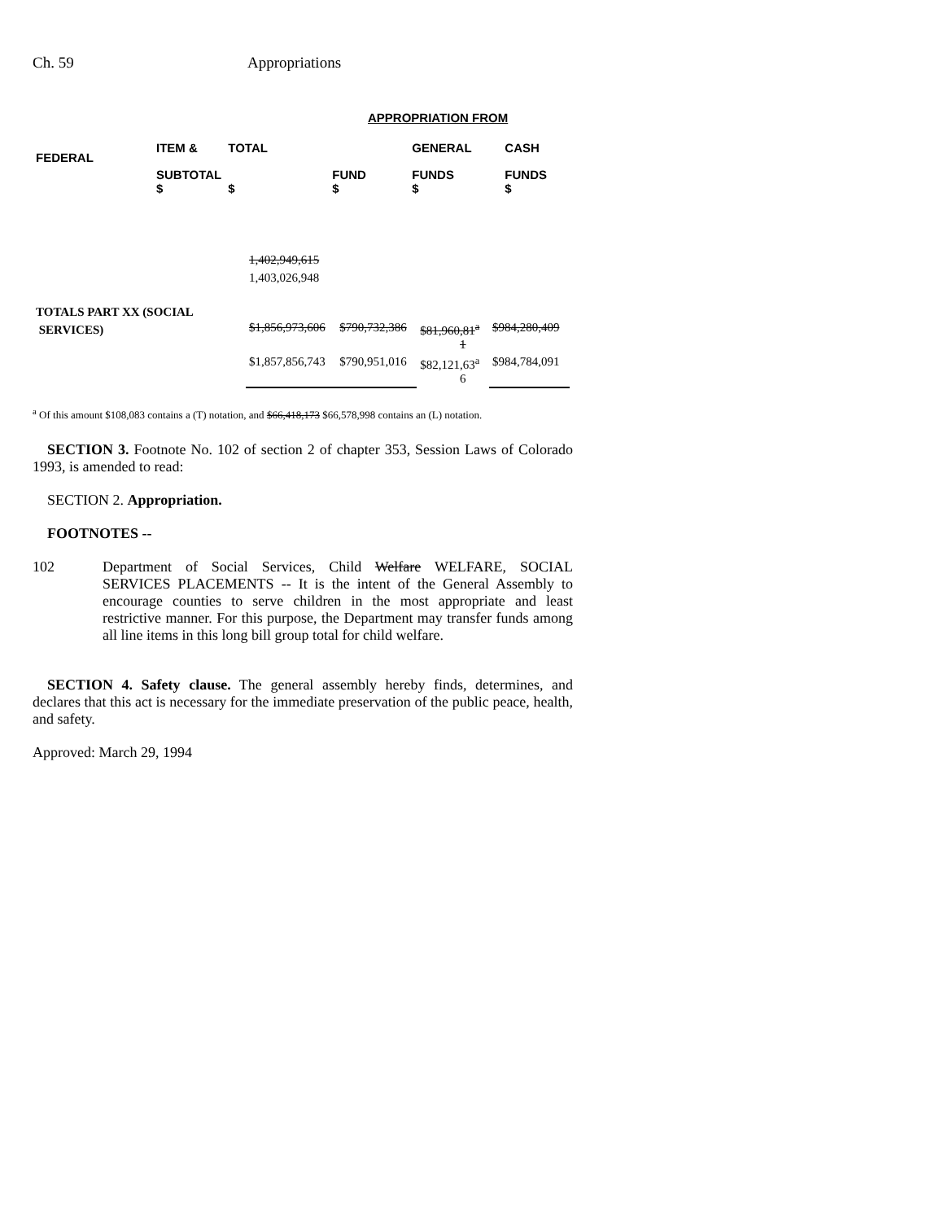Ch. 59 Appropriations
APPROPRIATION FROM
| FEDERAL | ITEM & | TOTAL | | GENERAL | CASH |
| | SUBTOTAL $ | $ | FUND $ | FUNDS $ | FUNDS $ |
| | 1,402,949,615 1,403,026,948 | | | |
| TOTALS PART XX (SOCIAL SERVICES) | $1,856,973,606 | $790,732,386 | $81,960,81<sup>a</sup> 1 | $984,280,409 |
| | $1,857,856,743 | $790,951,016 | $82,121,63<sup>a</sup> 6 | $984,784,091 |
<sup>a</sup> Of this amount $108,083 contains a (T) notation, and $66,418,173 $66,578,998 contains an (L) notation.
SECTION 3. Footnote No. 102 of section 2 of chapter 353, Session Laws of Colorado 1993, is amended to read:
SECTION 2. Appropriation.
FOOTNOTES --
102 Department of Social Services, Child Welfare WELFARE, SOCIAL SERVICES PLACEMENTS -- It is the intent of the General Assembly to encourage counties to serve children in the most appropriate and least restrictive manner. For this purpose, the Department may transfer funds among all line items in this long bill group total for child welfare.
SECTION 4. Safety clause. The general assembly hereby finds, determines, and declares that this act is necessary for the immediate preservation of the public peace, health, and safety.
Approved: March 29, 1994